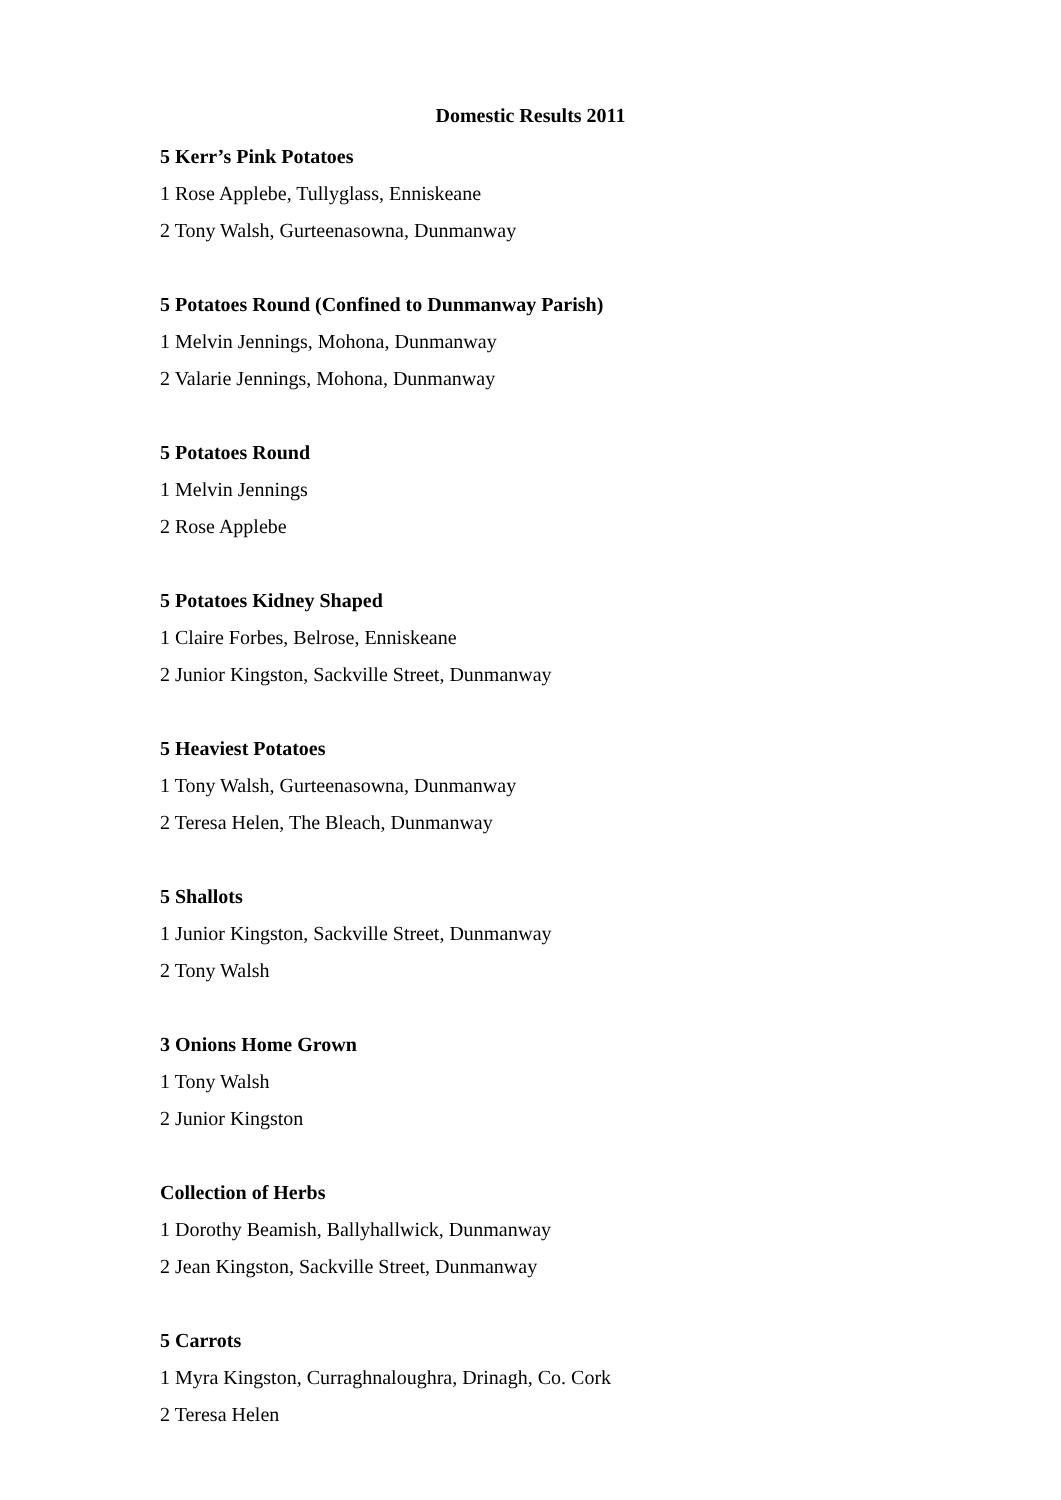Domestic Results 2011
5 Kerr’s Pink Potatoes
1 Rose Applebe, Tullyglass, Enniskeane
2 Tony Walsh, Gurteenasowna, Dunmanway
5 Potatoes Round (Confined to Dunmanway Parish)
1 Melvin Jennings, Mohona, Dunmanway
2 Valarie Jennings, Mohona, Dunmanway
5 Potatoes Round
1 Melvin Jennings
2 Rose Applebe
5 Potatoes Kidney Shaped
1 Claire Forbes, Belrose, Enniskeane
2 Junior Kingston, Sackville Street, Dunmanway
5 Heaviest Potatoes
1 Tony Walsh, Gurteenasowna, Dunmanway
2 Teresa Helen, The Bleach, Dunmanway
5 Shallots
1 Junior Kingston, Sackville Street, Dunmanway
2 Tony Walsh
3 Onions Home Grown
1 Tony Walsh
2 Junior Kingston
Collection of Herbs
1 Dorothy Beamish, Ballyhallwick, Dunmanway
2 Jean Kingston, Sackville Street, Dunmanway
5 Carrots
1 Myra Kingston, Curraghnaloughra, Drinagh, Co. Cork
2 Teresa Helen